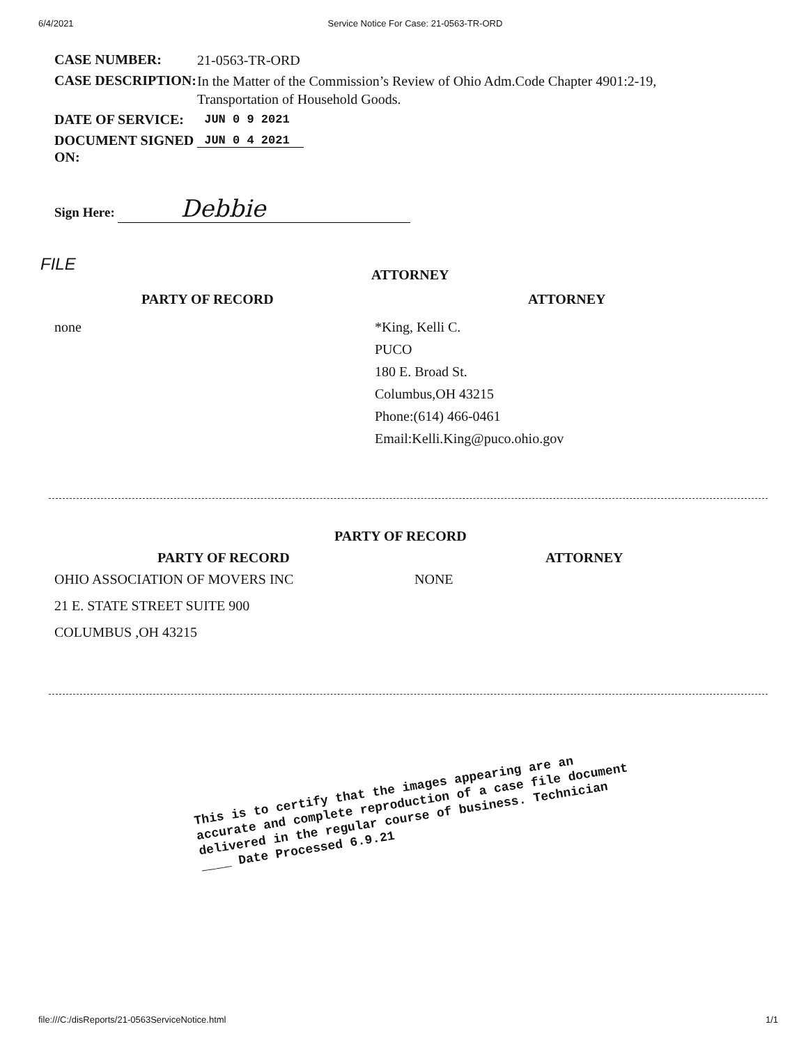6/4/2021 Service Notice For Case: 21-0563-TR-ORD
| CASE NUMBER: | 21-0563-TR-ORD |
| CASE DESCRIPTION: | In the Matter of the Commission’s Review of Ohio Adm.Code Chapter 4901:2-19, Transportation of Household Goods. |
| DATE OF SERVICE: | JUN 0 9 2021 |
| DOCUMENT SIGNED ON: | JUN 0 4 2021 |
Sign Here: Debbie
FILE
ATTORNEY
PARTY OF RECORD ATTORNEY
none *King, Kelli C.
PUCO
180 E. Broad St.
Columbus,OH 43215
Phone:(614) 466-0461
Email:Kelli.King@puco.ohio.gov
PARTY OF RECORD
PARTY OF RECORD ATTORNEY
OHIO ASSOCIATION OF MOVERS INC
21 E. STATE STREET SUITE 900
COLUMBUS ,OH 43215
NONE
This is to certify that the images appearing are an accurate and complete reproduction of a case file document delivered in the regular course of business. Technician ____ Date Processed 6.9.21
file:///C:/disReports/21-0563ServiceNotice.html 1/1